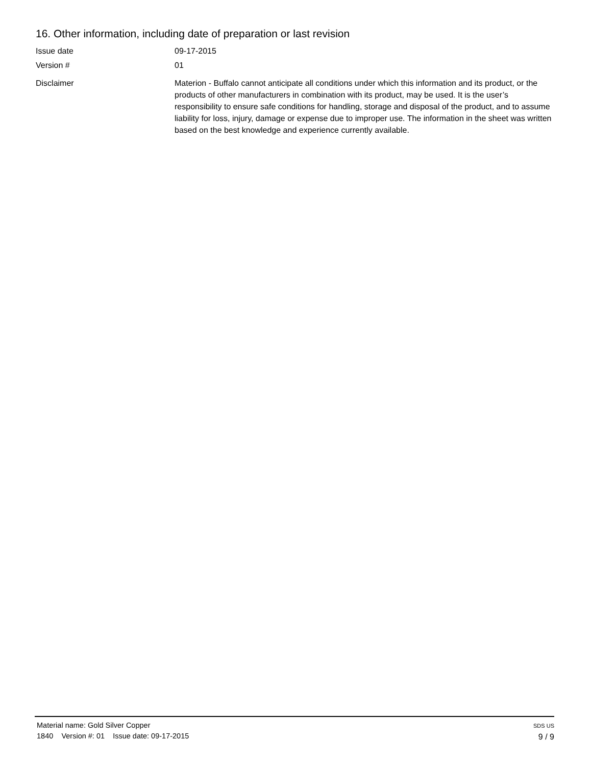16. Other information, including date of preparation or last revision
Issue date 09-17-2015
Version # 01
Disclaimer Materion - Buffalo cannot anticipate all conditions under which this information and its product, or the products of other manufacturers in combination with its product, may be used. It is the user’s responsibility to ensure safe conditions for handling, storage and disposal of the product, and to assume liability for loss, injury, damage or expense due to improper use. The information in the sheet was written based on the best knowledge and experience currently available.
Material name: Gold Silver Copper
1840 Version #: 01 Issue date: 09-17-2015
SDS US
9 / 9